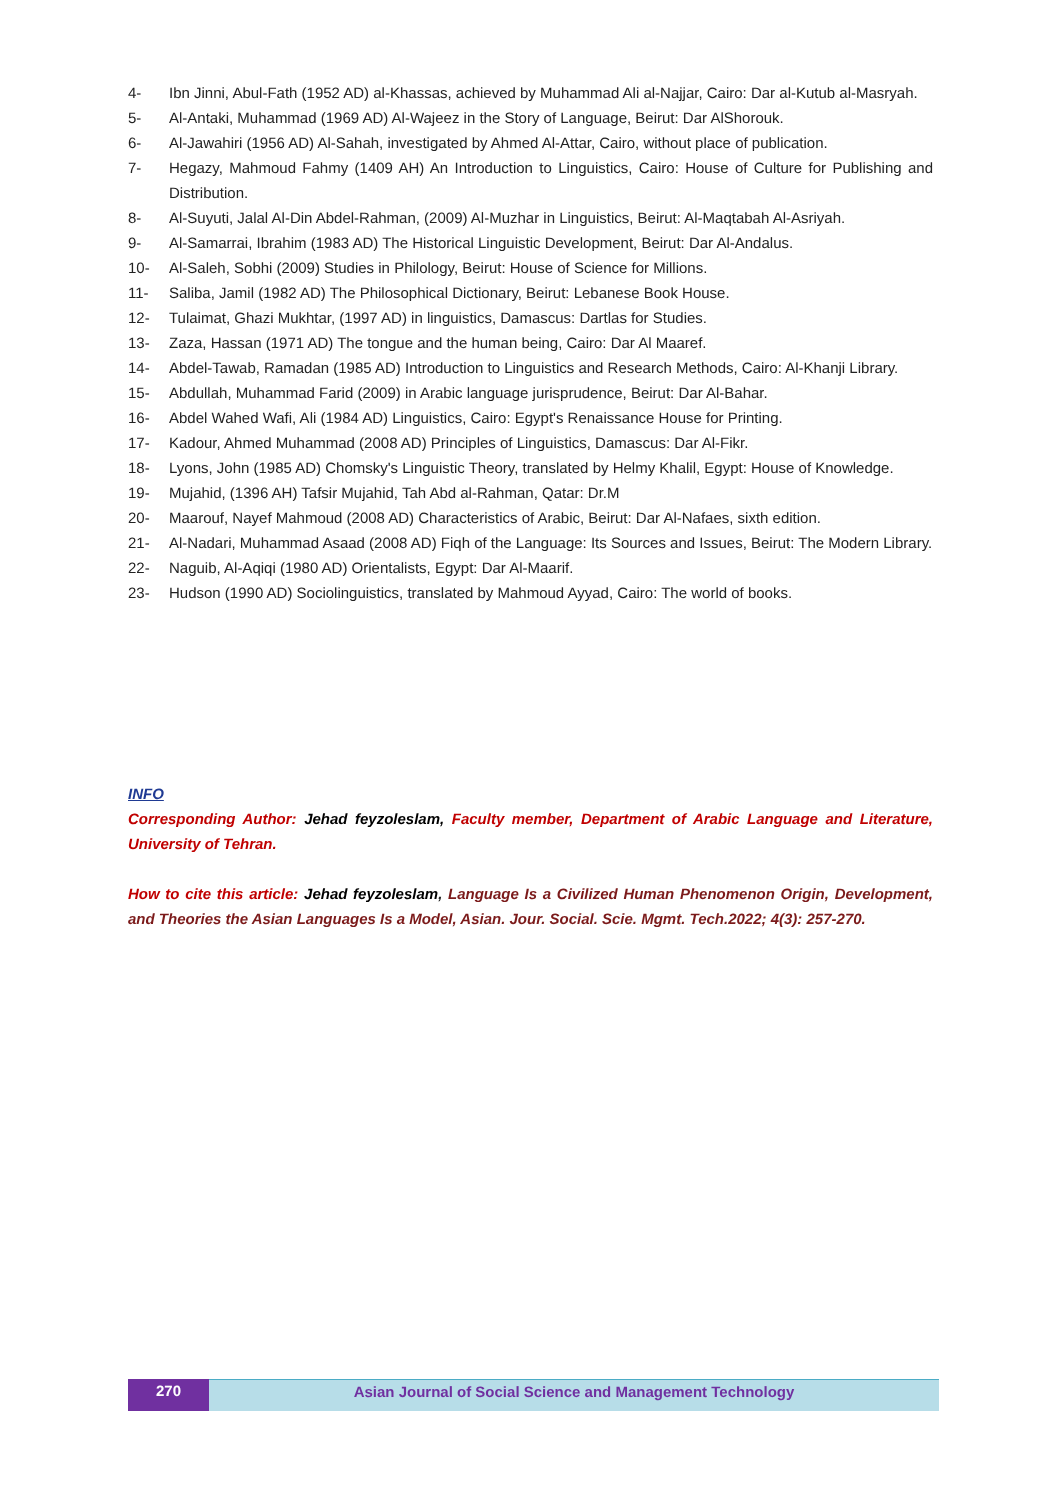4- Ibn Jinni, Abul-Fath (1952 AD) al-Khassas, achieved by Muhammad Ali al-Najjar, Cairo: Dar al-Kutub al-Masryah.
5- Al-Antaki, Muhammad (1969 AD) Al-Wajeez in the Story of Language, Beirut: Dar AlShorouk.
6- Al-Jawahiri (1956 AD) Al-Sahah, investigated by Ahmed Al-Attar, Cairo, without place of publication.
7- Hegazy, Mahmoud Fahmy (1409 AH) An Introduction to Linguistics, Cairo: House of Culture for Publishing and Distribution.
8- Al-Suyuti, Jalal Al-Din Abdel-Rahman, (2009) Al-Muzhar in Linguistics, Beirut: Al-Maqtabah Al-Asriyah.
9- Al-Samarrai, Ibrahim (1983 AD) The Historical Linguistic Development, Beirut: Dar Al-Andalus.
10- Al-Saleh, Sobhi (2009) Studies in Philology, Beirut: House of Science for Millions.
11- Saliba, Jamil (1982 AD) The Philosophical Dictionary, Beirut: Lebanese Book House.
12- Tulaimat, Ghazi Mukhtar, (1997 AD) in linguistics, Damascus: Dartlas for Studies.
13- Zaza, Hassan (1971 AD) The tongue and the human being, Cairo: Dar Al Maaref.
14- Abdel-Tawab, Ramadan (1985 AD) Introduction to Linguistics and Research Methods, Cairo: Al-Khanji Library.
15- Abdullah, Muhammad Farid (2009) in Arabic language jurisprudence, Beirut: Dar Al-Bahar.
16- Abdel Wahed Wafi, Ali (1984 AD) Linguistics, Cairo: Egypt's Renaissance House for Printing.
17- Kadour, Ahmed Muhammad (2008 AD) Principles of Linguistics, Damascus: Dar Al-Fikr.
18- Lyons, John (1985 AD) Chomsky's Linguistic Theory, translated by Helmy Khalil, Egypt: House of Knowledge.
19- Mujahid, (1396 AH) Tafsir Mujahid, Tah Abd al-Rahman, Qatar: Dr.M
20- Maarouf, Nayef Mahmoud (2008 AD) Characteristics of Arabic, Beirut: Dar Al-Nafaes, sixth edition.
21- Al-Nadari, Muhammad Asaad (2008 AD) Fiqh of the Language: Its Sources and Issues, Beirut: The Modern Library.
22- Naguib, Al-Aqiqi (1980 AD) Orientalists, Egypt: Dar Al-Maarif.
23- Hudson (1990 AD) Sociolinguistics, translated by Mahmoud Ayyad, Cairo: The world of books.
INFO
Corresponding Author: Jehad feyzoleslam, Faculty member, Department of Arabic Language and Literature, University of Tehran.
How to cite this article: Jehad feyzoleslam, Language Is a Civilized Human Phenomenon Origin, Development, and Theories the Asian Languages Is a Model, Asian. Jour. Social. Scie. Mgmt. Tech.2022; 4(3): 257-270.
270 Asian Journal of Social Science and Management Technology